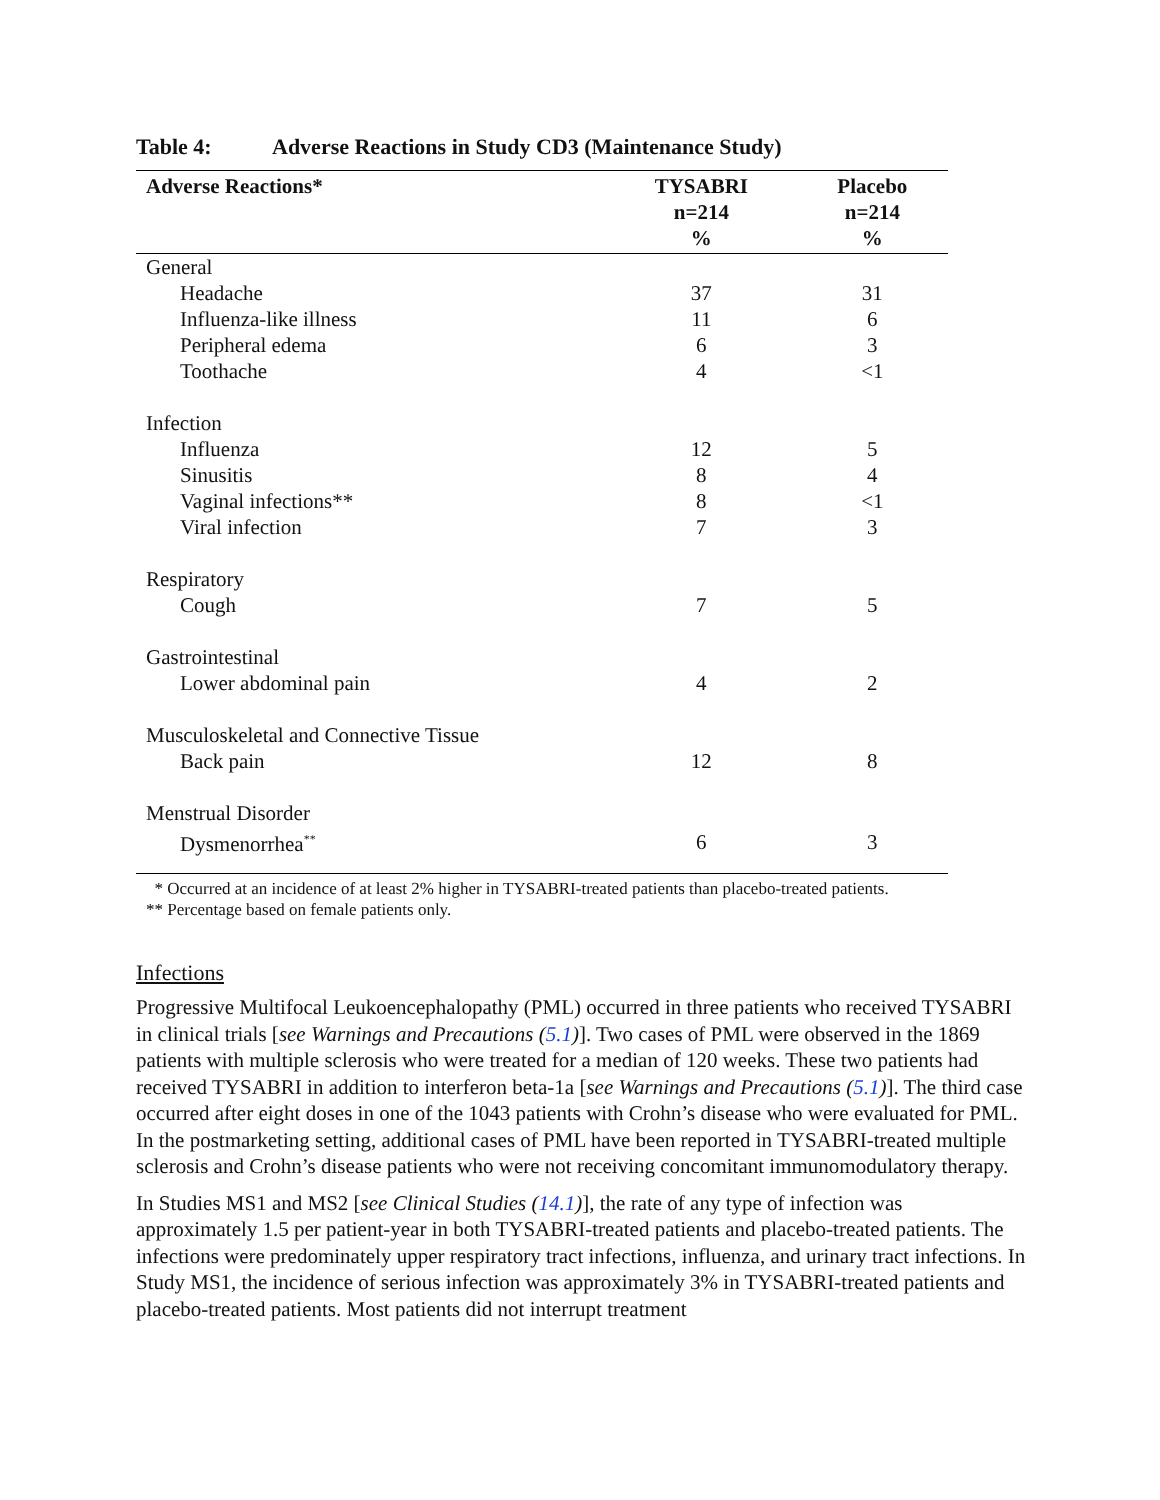Table 4: Adverse Reactions in Study CD3 (Maintenance Study)
| Adverse Reactions* | TYSABRI n=214 % | Placebo n=214 % |
| --- | --- | --- |
| General | | |
| Headache | 37 | 31 |
| Influenza-like illness | 11 | 6 |
| Peripheral edema | 6 | 3 |
| Toothache | 4 | <1 |
| Infection | | |
| Influenza | 12 | 5 |
| Sinusitis | 8 | 4 |
| Vaginal infections** | 8 | <1 |
| Viral infection | 7 | 3 |
| Respiratory | | |
| Cough | 7 | 5 |
| Gastrointestinal | | |
| Lower abdominal pain | 4 | 2 |
| Musculoskeletal and Connective Tissue | | |
| Back pain | 12 | 8 |
| Menstrual Disorder | | |
| Dysmenorrhea<sup>**</sup> | 6 | 3 |
* Occurred at an incidence of at least 2% higher in TYSABRI-treated patients than placebo-treated patients.
** Percentage based on female patients only.
Infections
Progressive Multifocal Leukoencephalopathy (PML) occurred in three patients who received TYSABRI in clinical trials [see Warnings and Precautions (5.1)]. Two cases of PML were observed in the 1869 patients with multiple sclerosis who were treated for a median of 120 weeks. These two patients had received TYSABRI in addition to interferon beta-1a [see Warnings and Precautions (5.1)]. The third case occurred after eight doses in one of the 1043 patients with Crohn’s disease who were evaluated for PML. In the postmarketing setting, additional cases of PML have been reported in TYSABRI-treated multiple sclerosis and Crohn’s disease patients who were not receiving concomitant immunomodulatory therapy.
In Studies MS1 and MS2 [see Clinical Studies (14.1)], the rate of any type of infection was approximately 1.5 per patient-year in both TYSABRI-treated patients and placebo-treated patients. The infections were predominately upper respiratory tract infections, influenza, and urinary tract infections. In Study MS1, the incidence of serious infection was approximately 3% in TYSABRI-treated patients and placebo-treated patients. Most patients did not interrupt treatment